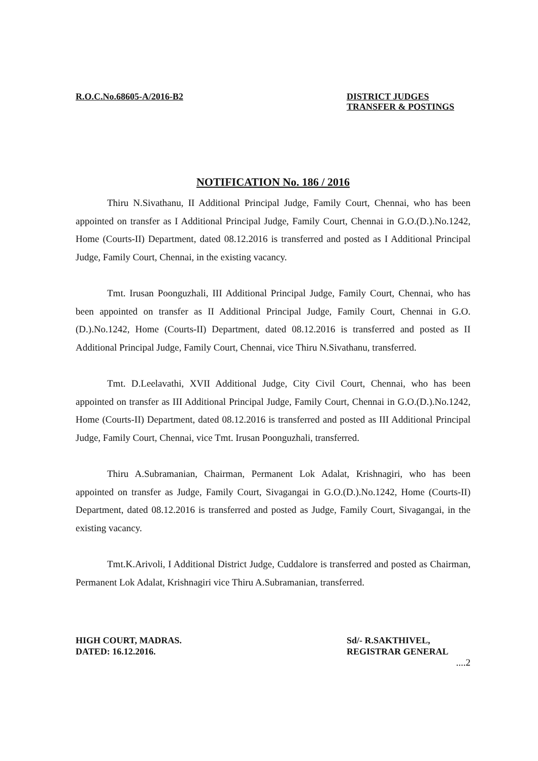R.O.C.No.68605-A/2016-B2 DISTRICT JUDGES
TRANSFER & POSTINGS
NOTIFICATION No. 186 / 2016
Thiru N.Sivathanu, II Additional Principal Judge, Family Court, Chennai, who has been appointed on transfer as I Additional Principal Judge, Family Court, Chennai in G.O.(D.).No.1242, Home (Courts-II) Department, dated 08.12.2016 is transferred and posted as I Additional Principal Judge, Family Court, Chennai, in the existing vacancy.
Tmt. Irusan Poonguzhali, III Additional Principal Judge, Family Court, Chennai, who has been appointed on transfer as II Additional Principal Judge, Family Court, Chennai in G.O.(D.).No.1242, Home (Courts-II) Department, dated 08.12.2016 is transferred and posted as II Additional Principal Judge, Family Court, Chennai, vice Thiru N.Sivathanu, transferred.
Tmt. D.Leelavathi, XVII Additional Judge, City Civil Court, Chennai, who has been appointed on transfer as III Additional Principal Judge, Family Court, Chennai in G.O.(D.).No.1242, Home (Courts-II) Department, dated 08.12.2016 is transferred and posted as III Additional Principal Judge, Family Court, Chennai, vice Tmt. Irusan Poonguzhali, transferred.
Thiru A.Subramanian, Chairman, Permanent Lok Adalat, Krishnagiri, who has been appointed on transfer as Judge, Family Court, Sivagangai in G.O.(D.).No.1242, Home (Courts-II) Department, dated 08.12.2016 is transferred and posted as Judge, Family Court, Sivagangai, in the existing vacancy.
Tmt.K.Arivoli, I Additional District Judge, Cuddalore is transferred and posted as Chairman, Permanent Lok Adalat, Krishnagiri vice Thiru A.Subramanian, transferred.
HIGH COURT, MADRAS.
DATED: 16.12.2016.
Sd/- R.SAKTHIVEL,
REGISTRAR GENERAL
....2